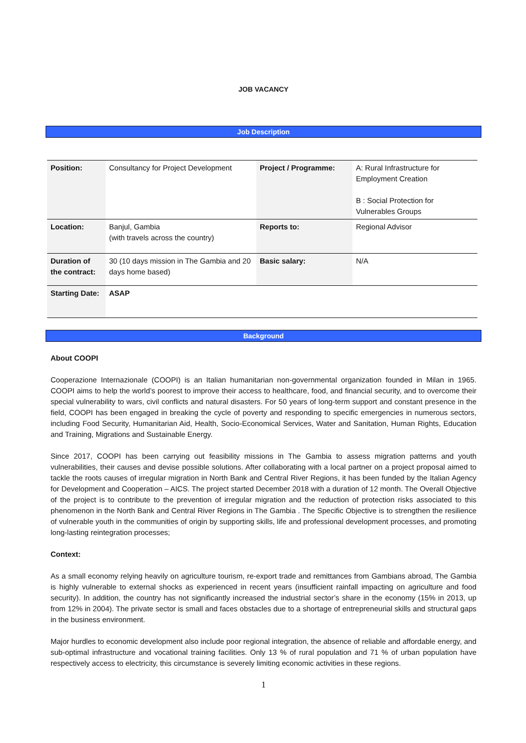JOB VACANCY
Job Description
| Position: | Consultancy for Project Development | Project / Programme: | A: Rural Infrastructure for Employment Creation B : Social Protection for Vulnerables Groups |
| Location: | Banjul, Gambia (with travels across the country) | Reports to: | Regional Advisor |
| Duration of the contract: | 30 (10 days mission in The Gambia and 20 days home based) | Basic salary: | N/A |
| Starting Date: | ASAP | | |
Background
About COOPI
Cooperazione Internazionale (COOPI) is an Italian humanitarian non-governmental organization founded in Milan in 1965. COOPI aims to help the world’s poorest to improve their access to healthcare, food, and financial security, and to overcome their special vulnerability to wars, civil conflicts and natural disasters. For 50 years of long-term support and constant presence in the field, COOPI has been engaged in breaking the cycle of poverty and responding to specific emergencies in numerous sectors, including Food Security, Humanitarian Aid, Health, Socio-Economical Services, Water and Sanitation, Human Rights, Education and Training, Migrations and Sustainable Energy.
Since 2017, COOPI has been carrying out feasibility missions in The Gambia to assess migration patterns and youth vulnerabilities, their causes and devise possible solutions. After collaborating with a local partner on a project proposal aimed to tackle the roots causes of irregular migration in North Bank and Central River Regions, it has been funded by the Italian Agency for Development and Cooperation – AICS. The project started December 2018 with a duration of 12 month. The Overall Objective of the project is to contribute to the prevention of irregular migration and the reduction of protection risks associated to this phenomenon in the North Bank and Central River Regions in The Gambia . The Specific Objective is to strengthen the resilience of vulnerable youth in the communities of origin by supporting skills, life and professional development processes, and promoting long-lasting reintegration processes;
Context:
As a small economy relying heavily on agriculture tourism, re-export trade and remittances from Gambians abroad, The Gambia is highly vulnerable to external shocks as experienced in recent years (insufficient rainfall impacting on agriculture and food security). In addition, the country has not significantly increased the industrial sector’s share in the economy (15% in 2013, up from 12% in 2004). The private sector is small and faces obstacles due to a shortage of entrepreneurial skills and structural gaps in the business environment.
Major hurdles to economic development also include poor regional integration, the absence of reliable and affordable energy, and sub-optimal infrastructure and vocational training facilities. Only 13 % of rural population and 71 % of urban population have respectively access to electricity, this circumstance is severely limiting economic activities in these regions.
1